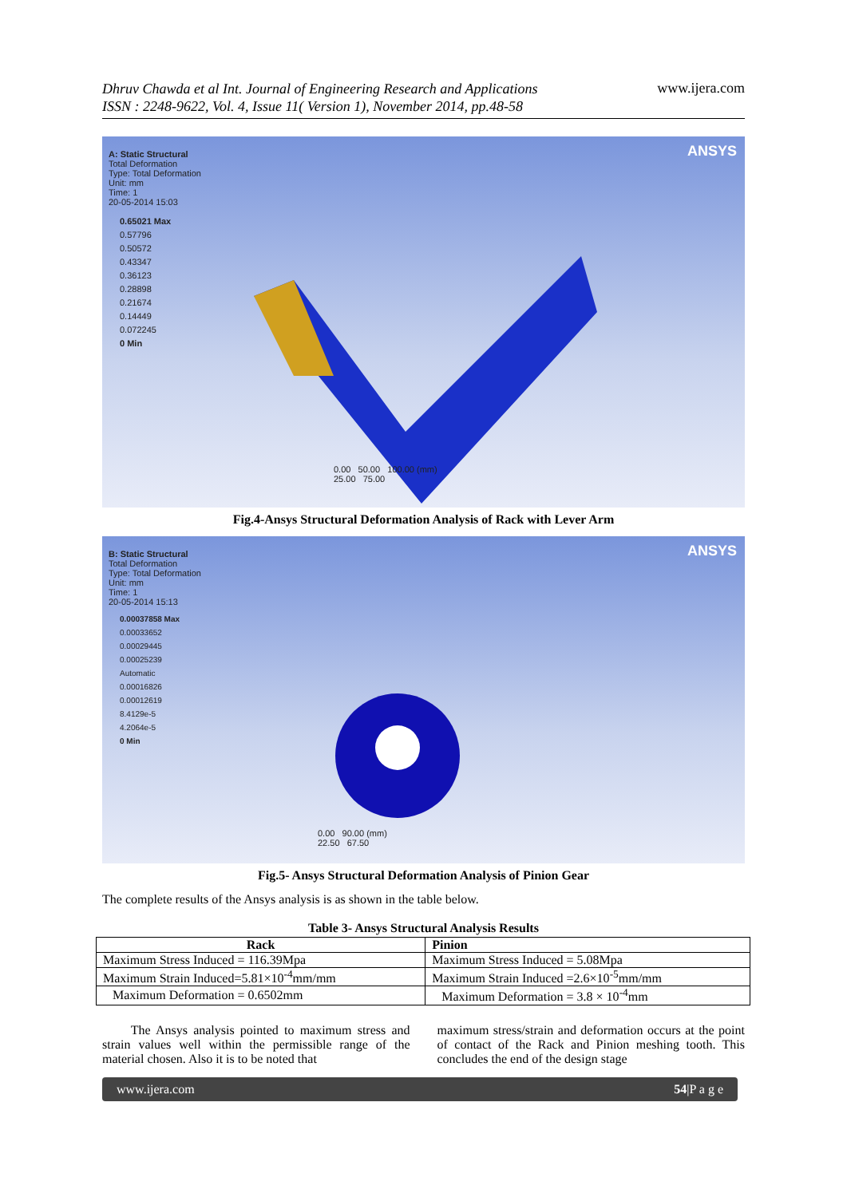Dhruv Chawda et al Int. Journal of Engineering Research and Applications
ISSN : 2248-9622, Vol. 4, Issue 11( Version 1), November 2014, pp.48-58 www.ijera.com
ANSYS
A: Static Structural
Total Deformation
Type: Total Deformation
Unit: mm
Time: 1
20-05-2014 15:03
0.65021 Max
0.57796
0.50572
0.43347
0.36123
0.28898
0.21674
0.14449
0.072245
0 Min
0.00 50.00 100.00 (mm)
25.00 75.00
Fig.4-Ansys Structural Deformation Analysis of Rack with Lever Arm
ANSYS
B: Static Structural
Total Deformation
Type: Total Deformation
Unit: mm
Time: 1
20-05-2014 15:13
0.00037858 Max
0.00033652
0.00029445
0.00025239
Automatic
0.00016826
0.00012619
8.4129e-5
4.2064e-5
0 Min
0.00 90.00 (mm)
22.50 67.50
Fig.5- Ansys Structural Deformation Analysis of Pinion Gear
The complete results of the Ansys analysis is as shown in the table below.
Table 3- Ansys Structural Analysis Results
| Rack | Pinion |
| --- | --- |
| Maximum Stress Induced = 116.39Mpa | Maximum Stress Induced = 5.08Mpa |
| Maximum Strain Induced=5.81×10<sup>-4</sup>mm/mm | Maximum Strain Induced =2.6×10<sup>-5</sup>mm/mm |
| Maximum Deformation = 0.6502mm | Maximum Deformation = 3.8 × 10<sup>-4</sup>mm |
The Ansys analysis pointed to maximum stress and strain values well within the permissible range of the material chosen. Also it is to be noted that
maximum stress/strain and deformation occurs at the point of contact of the Rack and Pinion meshing tooth. This concludes the end of the design stage
www.ijera.com 54|P a g e